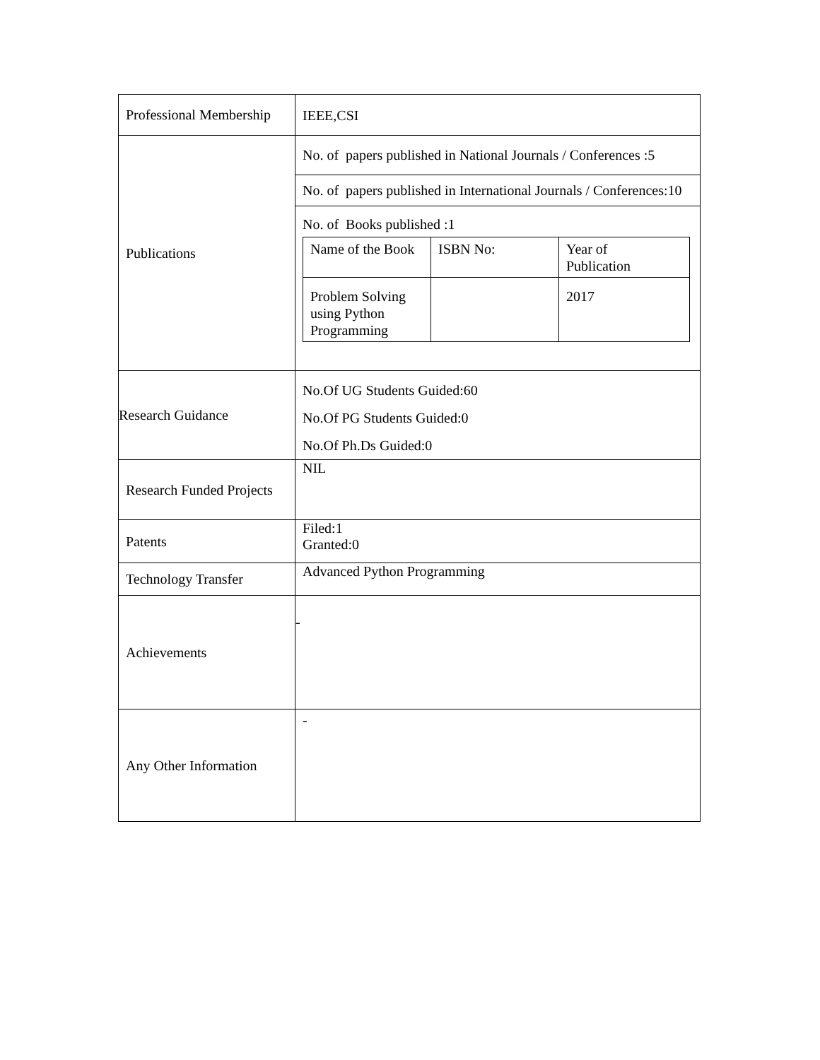| Professional Membership | IEEE,CSI |
| Publications | No. of papers published in National Journals / Conferences :5 |
| | No. of papers published in International Journals / Conferences:10 |
| | No. of Books published :1 / Name of the Book / ISBN No: / Year of Publication / / Problem Solving using Python Programming / / 2017 / |
| Research Guidance | No.Of UG Students Guided:60 No.Of PG Students Guided:0 No.Of Ph.Ds Guided:0 |
| Research Funded Projects | NIL |
| Patents | Filed:1 Granted:0 |
| Technology Transfer | Advanced Python Programming |
| Achievements | - |
| Any Other Information | - |